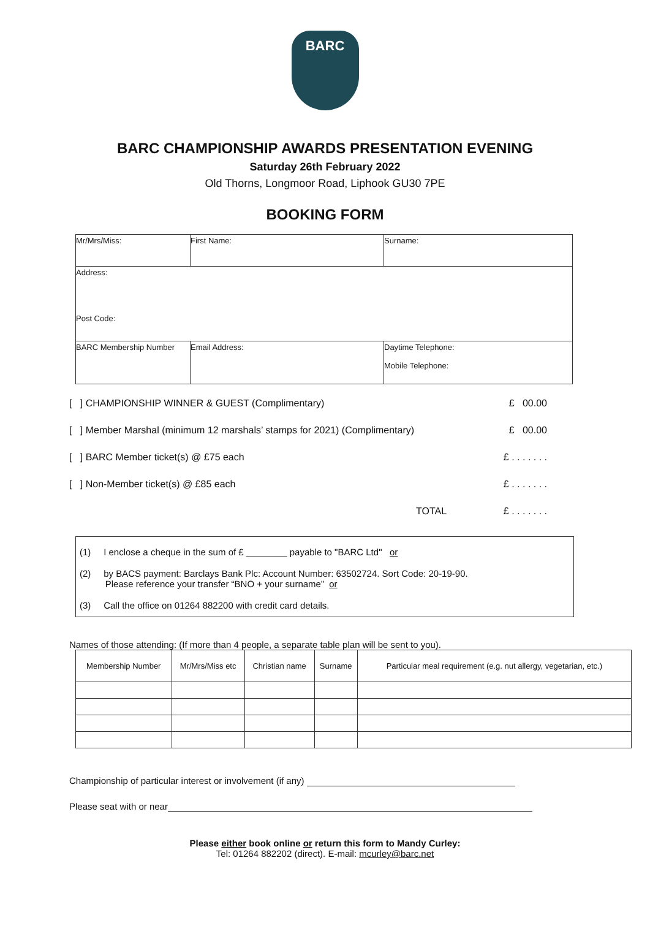BARC
BARC CHAMPIONSHIP AWARDS PRESENTATION EVENING
Saturday 26th February 2022
Old Thorns, Longmoor Road, Liphook GU30 7PE
BOOKING FORM
| Mr/Mrs/Miss: | First Name: | Surname: |
| Address: Post Code: | | |
| BARC Membership Number | Email Address: | Daytime Telephone: Mobile Telephone: |
[ ] CHAMPIONSHIP WINNER & GUEST (Complimentary) £ 00.00
[ ] Member Marshal (minimum 12 marshals’ stamps for 2021) (Complimentary) £ 00.00
[ ] BARC Member ticket(s) @ £75 each £ . . . . . . .
[ ] Non-Member ticket(s) @ £85 each £ . . . . . . .
TOTAL £ . . . . . . .
(1) I enclose a cheque in the sum of £ ________ payable to "BARC Ltd" or
(2) by BACS payment: Barclays Bank Plc: Account Number: 63502724. Sort Code: 20-19-90.
Please reference your transfer “BNO + your surname” or
(3) Call the office on 01264 882200 with credit card details.
Names of those attending: (If more than 4 people, a separate table plan will be sent to you).
| Membership Number | Mr/Mrs/Miss etc | Christian name | Surname | Particular meal requirement (e.g. nut allergy, vegetarian, etc.) |
| --- | --- | --- | --- | --- |
Championship of particular interest or involvement (if any)
Please seat with or near
Please either book online or return this form to Mandy Curley:
Tel: 01264 882202 (direct). E-mail: mcurley@barc.net